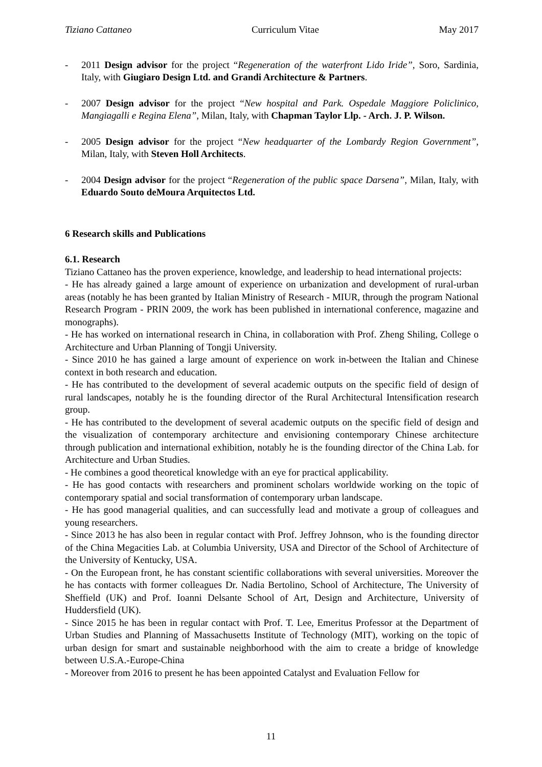Tiziano Cattaneo Curriculum Vitae May 2017
- 2011 Design advisor for the project “Regeneration of the waterfront Lido Iride”, Soro, Sardinia, Italy, with Giugiaro Design Ltd. and Grandi Architecture & Partners.
- 2007 Design advisor for the project “New hospital and Park. Ospedale Maggiore Policlinico, Mangiagalli e Regina Elena”, Milan, Italy, with Chapman Taylor Llp. - Arch. J. P. Wilson.
- 2005 Design advisor for the project “New headquarter of the Lombardy Region Government”, Milan, Italy, with Steven Holl Architects.
- 2004 Design advisor for the project “Regeneration of the public space Darsena”, Milan, Italy, with Eduardo Souto deMoura Arquitectos Ltd.
6 Research skills and Publications
6.1. Research
Tiziano Cattaneo has the proven experience, knowledge, and leadership to head international projects:
- He has already gained a large amount of experience on urbanization and development of rural-urban areas (notably he has been granted by Italian Ministry of Research - MIUR, through the program National Research Program - PRIN 2009, the work has been published in international conference, magazine and monographs).
- He has worked on international research in China, in collaboration with Prof. Zheng Shiling, College o Architecture and Urban Planning of Tongji University.
- Since 2010 he has gained a large amount of experience on work in-between the Italian and Chinese context in both research and education.
- He has contributed to the development of several academic outputs on the specific field of design of rural landscapes, notably he is the founding director of the Rural Architectural Intensification research group.
- He has contributed to the development of several academic outputs on the specific field of design and the visualization of contemporary architecture and envisioning contemporary Chinese architecture through publication and international exhibition, notably he is the founding director of the China Lab. for Architecture and Urban Studies.
- He combines a good theoretical knowledge with an eye for practical applicability.
- He has good contacts with researchers and prominent scholars worldwide working on the topic of contemporary spatial and social transformation of contemporary urban landscape.
- He has good managerial qualities, and can successfully lead and motivate a group of colleagues and young researchers.
- Since 2013 he has also been in regular contact with Prof. Jeffrey Johnson, who is the founding director of the China Megacities Lab. at Columbia University, USA and Director of the School of Architecture of the University of Kentucky, USA.
- On the European front, he has constant scientific collaborations with several universities. Moreover the he has contacts with former colleagues Dr. Nadia Bertolino, School of Architecture, The University of Sheffield (UK) and Prof. Ioanni Delsante School of Art, Design and Architecture, University of Huddersfield (UK).
- Since 2015 he has been in regular contact with Prof. T. Lee, Emeritus Professor at the Department of Urban Studies and Planning of Massachusetts Institute of Technology (MIT), working on the topic of urban design for smart and sustainable neighborhood with the aim to create a bridge of knowledge between U.S.A.-Europe-China
- Moreover from 2016 to present he has been appointed Catalyst and Evaluation Fellow for
11